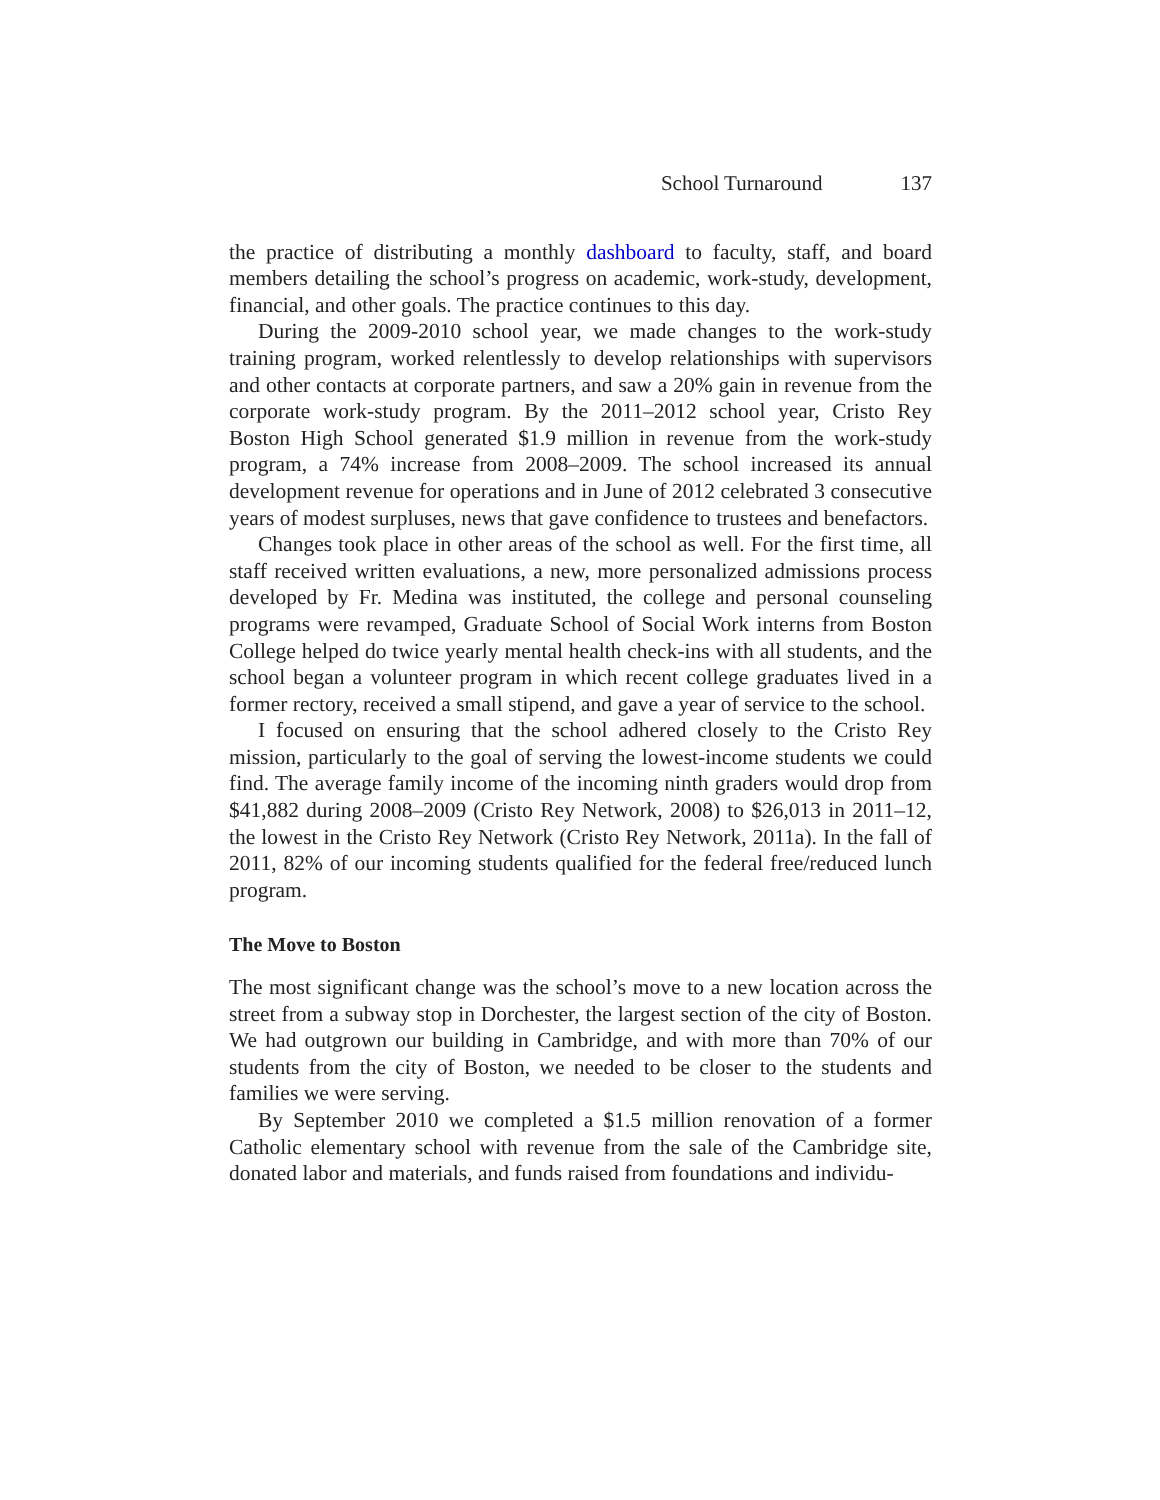School Turnaround 137
the practice of distributing a monthly dashboard to faculty, staff, and board members detailing the school’s progress on academic, work-study, development, financial, and other goals. The practice continues to this day.
During the 2009-2010 school year, we made changes to the work-study training program, worked relentlessly to develop relationships with supervisors and other contacts at corporate partners, and saw a 20% gain in revenue from the corporate work-study program. By the 2011–2012 school year, Cristo Rey Boston High School generated $1.9 million in revenue from the work-study program, a 74% increase from 2008–2009. The school increased its annual development revenue for operations and in June of 2012 celebrated 3 consecutive years of modest surpluses, news that gave confidence to trustees and benefactors.
Changes took place in other areas of the school as well. For the first time, all staff received written evaluations, a new, more personalized admissions process developed by Fr. Medina was instituted, the college and personal counseling programs were revamped, Graduate School of Social Work interns from Boston College helped do twice yearly mental health check-ins with all students, and the school began a volunteer program in which recent college graduates lived in a former rectory, received a small stipend, and gave a year of service to the school.
I focused on ensuring that the school adhered closely to the Cristo Rey mission, particularly to the goal of serving the lowest-income students we could find. The average family income of the incoming ninth graders would drop from $41,882 during 2008–2009 (Cristo Rey Network, 2008) to $26,013 in 2011–12, the lowest in the Cristo Rey Network (Cristo Rey Network, 2011a). In the fall of 2011, 82% of our incoming students qualified for the federal free/reduced lunch program.
The Move to Boston
The most significant change was the school’s move to a new location across the street from a subway stop in Dorchester, the largest section of the city of Boston. We had outgrown our building in Cambridge, and with more than 70% of our students from the city of Boston, we needed to be closer to the students and families we were serving.
By September 2010 we completed a $1.5 million renovation of a former Catholic elementary school with revenue from the sale of the Cambridge site, donated labor and materials, and funds raised from foundations and individu-